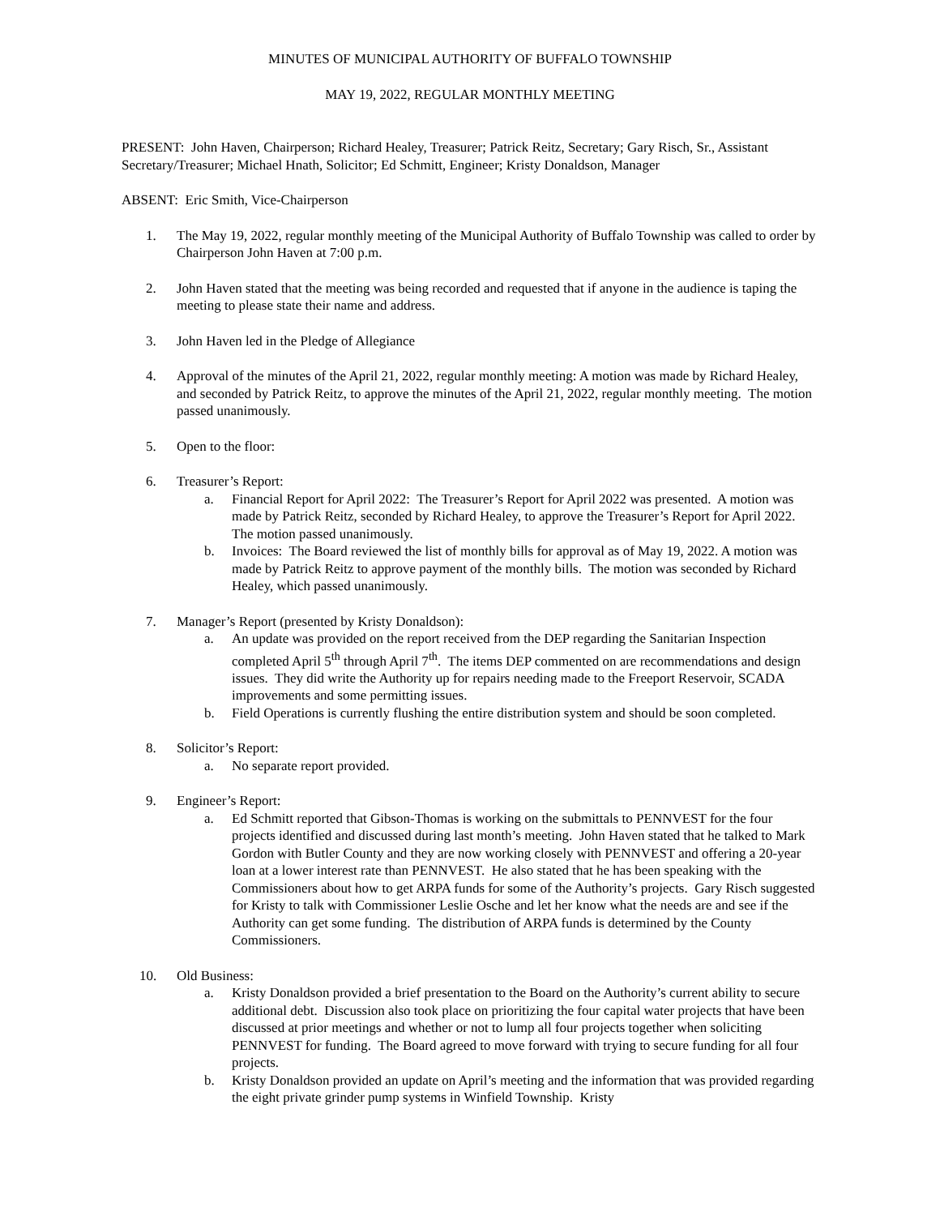MINUTES OF MUNICIPAL AUTHORITY OF BUFFALO TOWNSHIP
MAY 19, 2022, REGULAR MONTHLY MEETING
PRESENT: John Haven, Chairperson; Richard Healey, Treasurer; Patrick Reitz, Secretary; Gary Risch, Sr., Assistant Secretary/Treasurer; Michael Hnath, Solicitor; Ed Schmitt, Engineer; Kristy Donaldson, Manager
ABSENT: Eric Smith, Vice-Chairperson
1. The May 19, 2022, regular monthly meeting of the Municipal Authority of Buffalo Township was called to order by Chairperson John Haven at 7:00 p.m.
2. John Haven stated that the meeting was being recorded and requested that if anyone in the audience is taping the meeting to please state their name and address.
3. John Haven led in the Pledge of Allegiance
4. Approval of the minutes of the April 21, 2022, regular monthly meeting: A motion was made by Richard Healey, and seconded by Patrick Reitz, to approve the minutes of the April 21, 2022, regular monthly meeting. The motion passed unanimously.
5. Open to the floor:
6. Treasurer’s Report:
a. Financial Report for April 2022: The Treasurer’s Report for April 2022 was presented. A motion was made by Patrick Reitz, seconded by Richard Healey, to approve the Treasurer’s Report for April 2022. The motion passed unanimously.
b. Invoices: The Board reviewed the list of monthly bills for approval as of May 19, 2022. A motion was made by Patrick Reitz to approve payment of the monthly bills. The motion was seconded by Richard Healey, which passed unanimously.
7. Manager’s Report (presented by Kristy Donaldson):
a. An update was provided on the report received from the DEP regarding the Sanitarian Inspection completed April 5<sup>th</sup> through April 7<sup>th</sup>. The items DEP commented on are recommendations and design issues. They did write the Authority up for repairs needing made to the Freeport Reservoir, SCADA improvements and some permitting issues.
b. Field Operations is currently flushing the entire distribution system and should be soon completed.
8. Solicitor’s Report:
a. No separate report provided.
9. Engineer’s Report:
a. Ed Schmitt reported that Gibson-Thomas is working on the submittals to PENNVEST for the four projects identified and discussed during last month’s meeting. John Haven stated that he talked to Mark Gordon with Butler County and they are now working closely with PENNVEST and offering a 20-year loan at a lower interest rate than PENNVEST. He also stated that he has been speaking with the Commissioners about how to get ARPA funds for some of the Authority’s projects. Gary Risch suggested for Kristy to talk with Commissioner Leslie Osche and let her know what the needs are and see if the Authority can get some funding. The distribution of ARPA funds is determined by the County Commissioners.
10. Old Business:
a. Kristy Donaldson provided a brief presentation to the Board on the Authority’s current ability to secure additional debt. Discussion also took place on prioritizing the four capital water projects that have been discussed at prior meetings and whether or not to lump all four projects together when soliciting PENNVEST for funding. The Board agreed to move forward with trying to secure funding for all four projects.
b. Kristy Donaldson provided an update on April’s meeting and the information that was provided regarding the eight private grinder pump systems in Winfield Township. Kristy